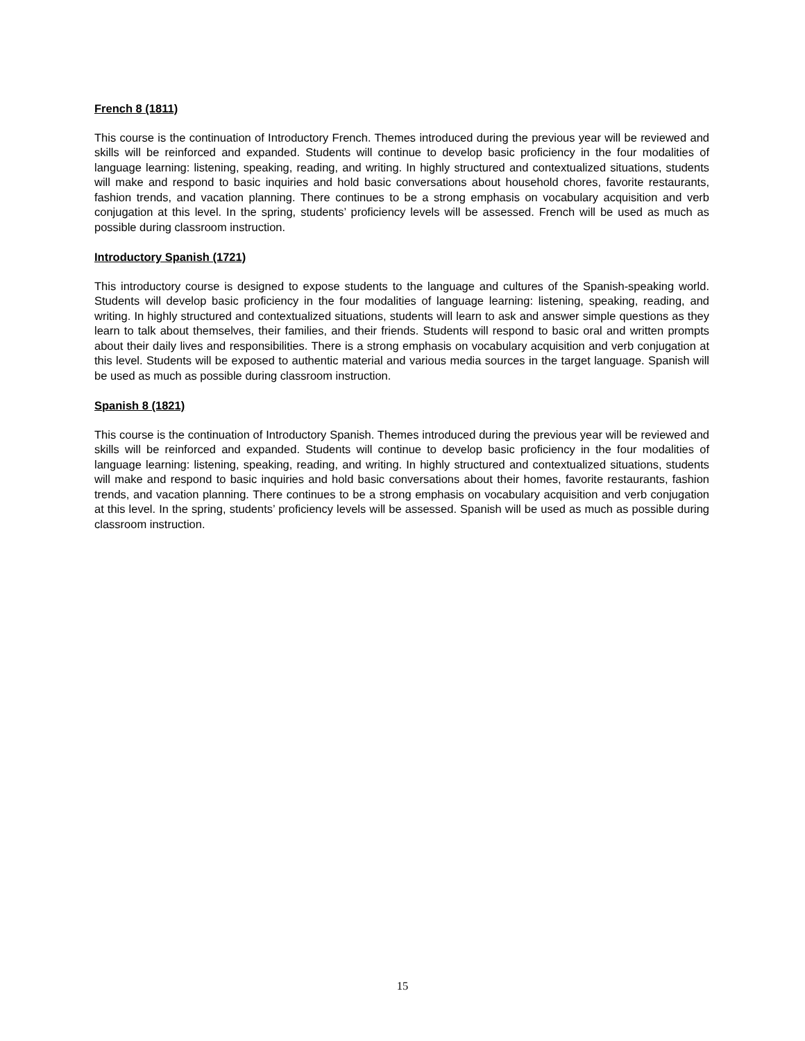French 8 (1811)
This course is the continuation of Introductory French. Themes introduced during the previous year will be reviewed and skills will be reinforced and expanded. Students will continue to develop basic proficiency in the four modalities of language learning: listening, speaking, reading, and writing. In highly structured and contextualized situations, students will make and respond to basic inquiries and hold basic conversations about household chores, favorite restaurants, fashion trends, and vacation planning. There continues to be a strong emphasis on vocabulary acquisition and verb conjugation at this level. In the spring, students’ proficiency levels will be assessed. French will be used as much as possible during classroom instruction.
Introductory Spanish (1721)
This introductory course is designed to expose students to the language and cultures of the Spanish-speaking world. Students will develop basic proficiency in the four modalities of language learning: listening, speaking, reading, and writing. In highly structured and contextualized situations, students will learn to ask and answer simple questions as they learn to talk about themselves, their families, and their friends. Students will respond to basic oral and written prompts about their daily lives and responsibilities. There is a strong emphasis on vocabulary acquisition and verb conjugation at this level. Students will be exposed to authentic material and various media sources in the target language. Spanish will be used as much as possible during classroom instruction.
Spanish 8 (1821)
This course is the continuation of Introductory Spanish. Themes introduced during the previous year will be reviewed and skills will be reinforced and expanded. Students will continue to develop basic proficiency in the four modalities of language learning: listening, speaking, reading, and writing. In highly structured and contextualized situations, students will make and respond to basic inquiries and hold basic conversations about their homes, favorite restaurants, fashion trends, and vacation planning. There continues to be a strong emphasis on vocabulary acquisition and verb conjugation at this level. In the spring, students’ proficiency levels will be assessed. Spanish will be used as much as possible during classroom instruction.
15